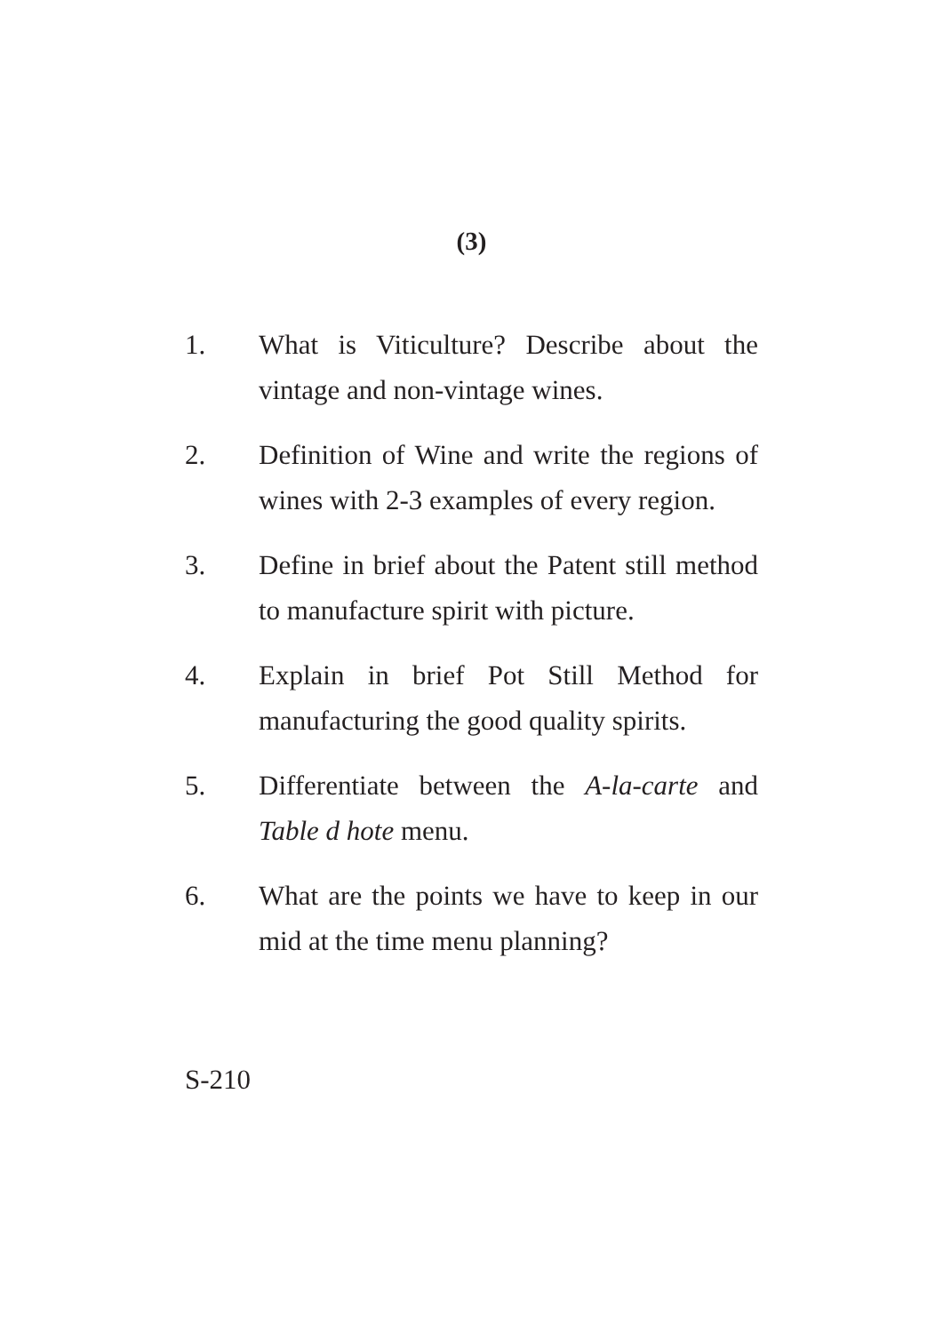(3)
1. What is Viticulture? Describe about the vintage and non-vintage wines.
2. Definition of Wine and write the regions of wines with 2-3 examples of every region.
3. Define in brief about the Patent still method to manufacture spirit with picture.
4. Explain in brief Pot Still Method for manufacturing the good quality spirits.
5. Differentiate between the A-la-carte and Table d hote menu.
6. What are the points we have to keep in our mid at the time menu planning?
S-210